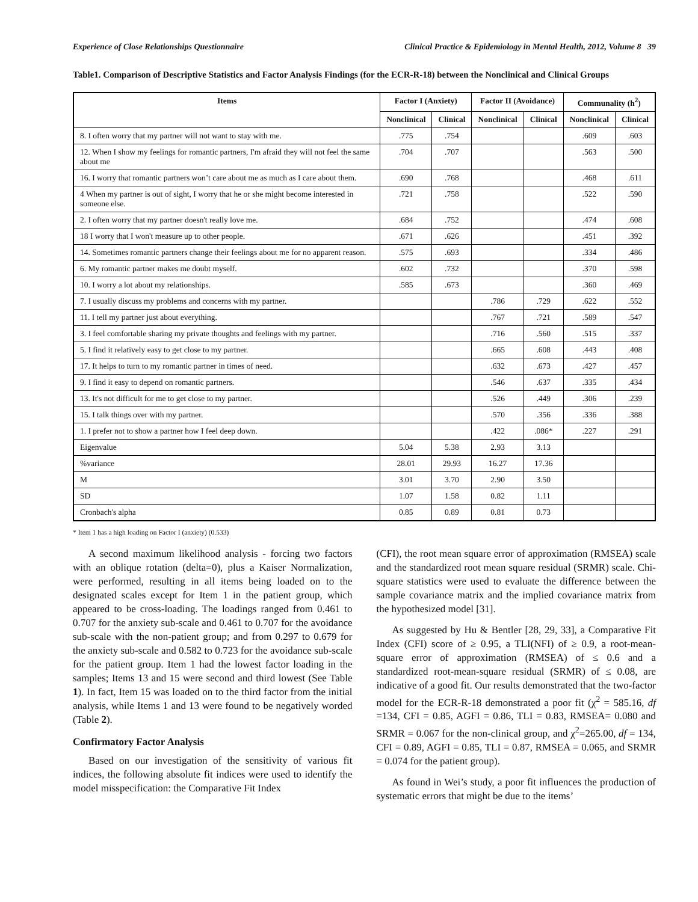Experience of Close Relationships Questionnaire Clinical Practice & Epidemiology in Mental Health, 2012, Volume 8 39
Table1. Comparison of Descriptive Statistics and Factor Analysis Findings (for the ECR-R-18) between the Nonclinical and Clinical Groups
| Items | Factor I (Anxiety) | | Factor II (Avoidance) | | Communality (h<sup>2</sup>) | |
| --- | --- | --- | --- | --- | --- | --- |
| | Nonclinical | Clinical | Nonclinical | Clinical | Nonclinical | Clinical |
| 8. I often worry that my partner will not want to stay with me. | .775 | .754 | | | .609 | .603 |
| 12. When I show my feelings for romantic partners, I'm afraid they will not feel the same about me | .704 | .707 | | | .563 | .500 |
| 16. I worry that romantic partners won’t care about me as much as I care about them. | .690 | .768 | | | .468 | .611 |
| 4 When my partner is out of sight, I worry that he or she might become interested in someone else. | .721 | .758 | | | .522 | .590 |
| 2. I often worry that my partner doesn't really love me. | .684 | .752 | | | .474 | .608 |
| 18 I worry that I won't measure up to other people. | .671 | .626 | | | .451 | .392 |
| 14. Sometimes romantic partners change their feelings about me for no apparent reason. | .575 | .693 | | | .334 | .486 |
| 6. My romantic partner makes me doubt myself. | .602 | .732 | | | .370 | .598 |
| 10. I worry a lot about my relationships. | .585 | .673 | | | .360 | .469 |
| 7. I usually discuss my problems and concerns with my partner. | | | .786 | .729 | .622 | .552 |
| 11. I tell my partner just about everything. | | | .767 | .721 | .589 | .547 |
| 3. I feel comfortable sharing my private thoughts and feelings with my partner. | | | .716 | .560 | .515 | .337 |
| 5. I find it relatively easy to get close to my partner. | | | .665 | .608 | .443 | .408 |
| 17. It helps to turn to my romantic partner in times of need. | | | .632 | .673 | .427 | .457 |
| 9. I find it easy to depend on romantic partners. | | | .546 | .637 | .335 | .434 |
| 13. It's not difficult for me to get close to my partner. | | | .526 | .449 | .306 | .239 |
| 15. I talk things over with my partner. | | | .570 | .356 | .336 | .388 |
| 1. I prefer not to show a partner how I feel deep down. | | | .422 | .086* | .227 | .291 |
| Eigenvalue | 5.04 | 5.38 | 2.93 | 3.13 | | |
| %variance | 28.01 | 29.93 | 16.27 | 17.36 | | |
| M | 3.01 | 3.70 | 2.90 | 3.50 | | |
| SD | 1.07 | 1.58 | 0.82 | 1.11 | | |
| Cronbach's alpha | 0.85 | 0.89 | 0.81 | 0.73 | | |
* Item 1 has a high loading on Factor I (anxiety) (0.533)
A second maximum likelihood analysis - forcing two factors with an oblique rotation (delta=0), plus a Kaiser Normalization, were performed, resulting in all items being loaded on to the designated scales except for Item 1 in the patient group, which appeared to be cross-loading. The loadings ranged from 0.461 to 0.707 for the anxiety sub-scale and 0.461 to 0.707 for the avoidance sub-scale with the non-patient group; and from 0.297 to 0.679 for the anxiety sub-scale and 0.582 to 0.723 for the avoidance sub-scale for the patient group. Item 1 had the lowest factor loading in the samples; Items 13 and 15 were second and third lowest (See Table 1). In fact, Item 15 was loaded on to the third factor from the initial analysis, while Items 1 and 13 were found to be negatively worded (Table 2).
Confirmatory Factor Analysis
Based on our investigation of the sensitivity of various fit indices, the following absolute fit indices were used to identify the model misspecification: the Comparative Fit Index
(CFI), the root mean square error of approximation (RMSEA) scale and the standardized root mean square residual (SRMR) scale. Chi-square statistics were used to evaluate the difference between the sample covariance matrix and the implied covariance matrix from the hypothesized model [31].
As suggested by Hu & Bentler [28, 29, 33], a Comparative Fit Index (CFI) score of ≥ 0.95, a TLI(NFI) of ≥ 0.9, a root-mean-square error of approximation (RMSEA) of ≤ 0.6 and a standardized root-mean-square residual (SRMR) of ≤ 0.08, are indicative of a good fit. Our results demonstrated that the two-factor model for the ECR-R-18 demonstrated a poor fit (χ<sup>2</sup> = 585.16, df =134, CFI = 0.85, AGFI = 0.86, TLI = 0.83, RMSEA= 0.080 and SRMR = 0.067 for the non-clinical group, and χ<sup>2</sup>=265.00, df = 134, CFI = 0.89, AGFI = 0.85, TLI = 0.87, RMSEA = 0.065, and SRMR = 0.074 for the patient group).
As found in Wei’s study, a poor fit influences the production of systematic errors that might be due to the items’